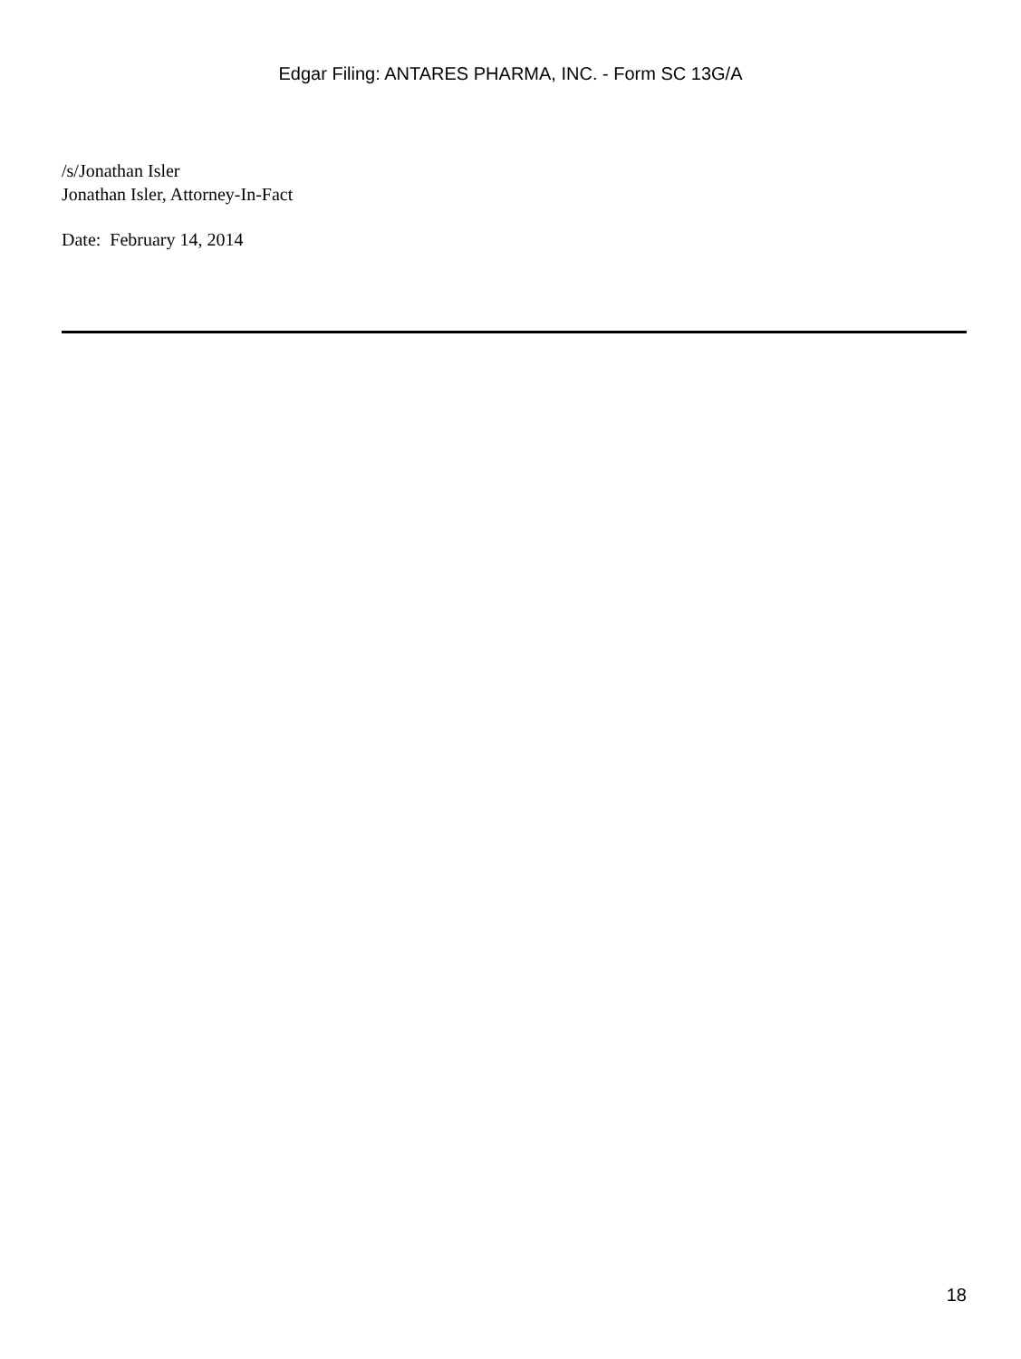Edgar Filing: ANTARES PHARMA, INC. - Form SC 13G/A
/s/Jonathan Isler
Jonathan Isler, Attorney-In-Fact
Date: February 14, 2014
18